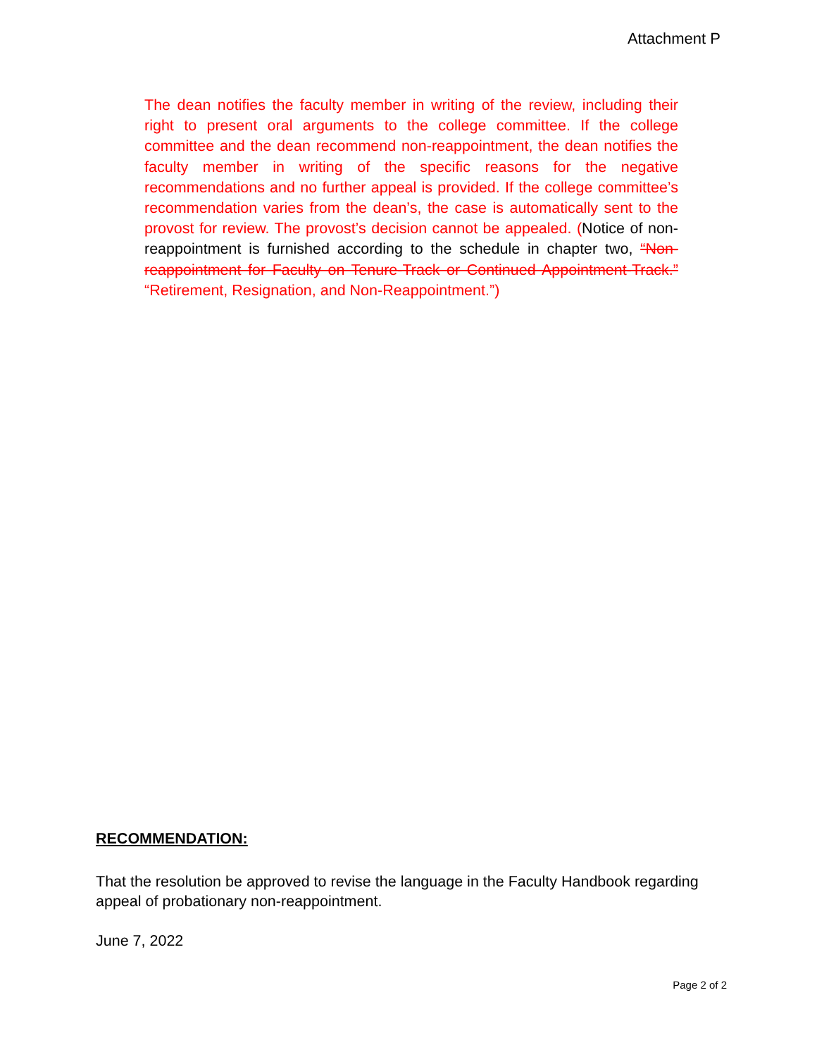Attachment P
The dean notifies the faculty member in writing of the review, including their right to present oral arguments to the college committee. If the college committee and the dean recommend non-reappointment, the dean notifies the faculty member in writing of the specific reasons for the negative recommendations and no further appeal is provided. If the college committee’s recommendation varies from the dean’s, the case is automatically sent to the provost for review. The provost’s decision cannot be appealed. (Notice of non-reappointment is furnished according to the schedule in chapter two, “Non-reappointment for Faculty on Tenure-Track or Continued Appointment-Track.” “Retirement, Resignation, and Non-Reappointment.”)
RECOMMENDATION:
That the resolution be approved to revise the language in the Faculty Handbook regarding appeal of probationary non-reappointment.
June 7, 2022
Page 2 of 2